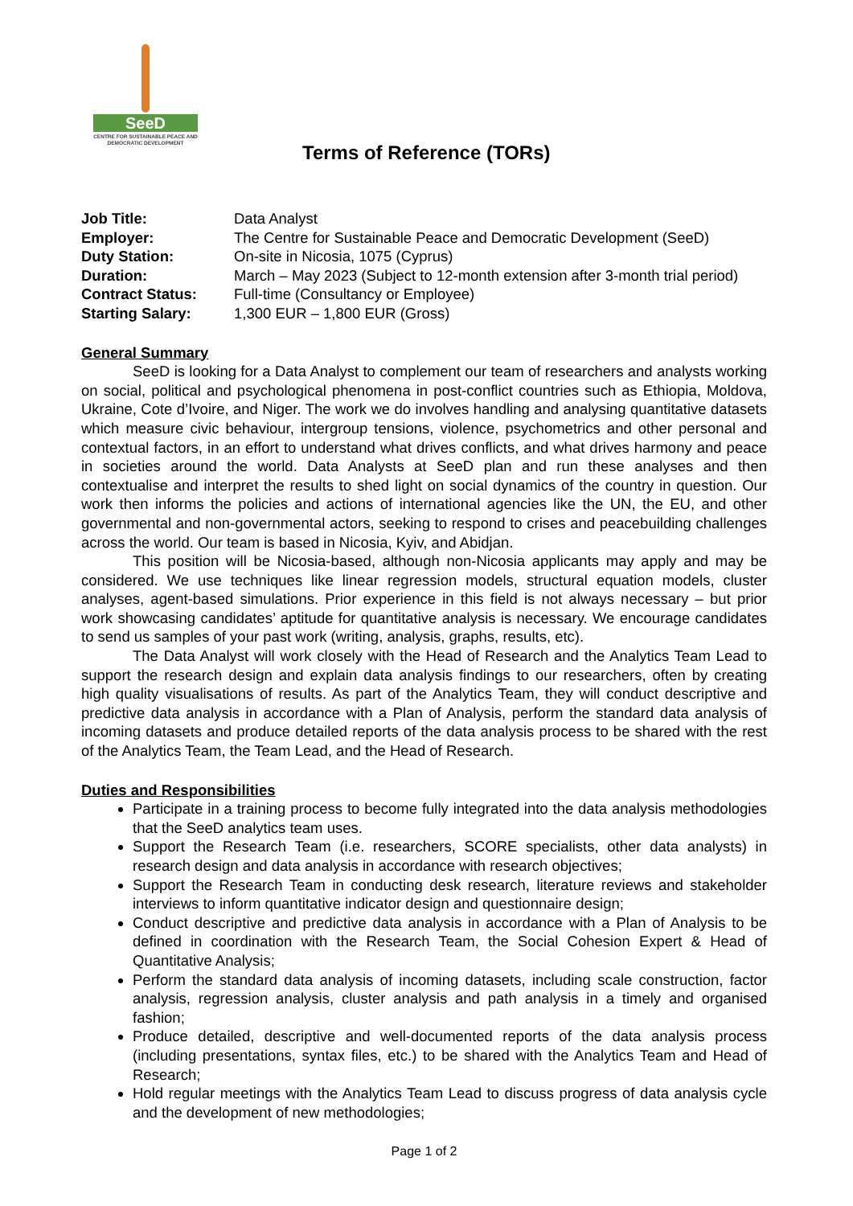SeeD
CENTRE FOR SUSTAINABLE PEACE AND DEMOCRATIC DEVELOPMENT
Terms of Reference (TORs)
| Job Title: | Data Analyst |
| Employer: | The Centre for Sustainable Peace and Democratic Development (SeeD) |
| Duty Station: | On-site in Nicosia, 1075 (Cyprus) |
| Duration: | March – May 2023 (Subject to 12-month extension after 3-month trial period) |
| Contract Status: | Full-time (Consultancy or Employee) |
| Starting Salary: | 1,300 EUR – 1,800 EUR (Gross) |
General Summary
SeeD is looking for a Data Analyst to complement our team of researchers and analysts working on social, political and psychological phenomena in post-conflict countries such as Ethiopia, Moldova, Ukraine, Cote d’Ivoire, and Niger. The work we do involves handling and analysing quantitative datasets which measure civic behaviour, intergroup tensions, violence, psychometrics and other personal and contextual factors, in an effort to understand what drives conflicts, and what drives harmony and peace in societies around the world. Data Analysts at SeeD plan and run these analyses and then contextualise and interpret the results to shed light on social dynamics of the country in question. Our work then informs the policies and actions of international agencies like the UN, the EU, and other governmental and non-governmental actors, seeking to respond to crises and peacebuilding challenges across the world. Our team is based in Nicosia, Kyiv, and Abidjan.
This position will be Nicosia-based, although non-Nicosia applicants may apply and may be considered. We use techniques like linear regression models, structural equation models, cluster analyses, agent-based simulations. Prior experience in this field is not always necessary – but prior work showcasing candidates’ aptitude for quantitative analysis is necessary. We encourage candidates to send us samples of your past work (writing, analysis, graphs, results, etc).
The Data Analyst will work closely with the Head of Research and the Analytics Team Lead to support the research design and explain data analysis findings to our researchers, often by creating high quality visualisations of results. As part of the Analytics Team, they will conduct descriptive and predictive data analysis in accordance with a Plan of Analysis, perform the standard data analysis of incoming datasets and produce detailed reports of the data analysis process to be shared with the rest of the Analytics Team, the Team Lead, and the Head of Research.
Duties and Responsibilities
Participate in a training process to become fully integrated into the data analysis methodologies that the SeeD analytics team uses.
Support the Research Team (i.e. researchers, SCORE specialists, other data analysts) in research design and data analysis in accordance with research objectives;
Support the Research Team in conducting desk research, literature reviews and stakeholder interviews to inform quantitative indicator design and questionnaire design;
Conduct descriptive and predictive data analysis in accordance with a Plan of Analysis to be defined in coordination with the Research Team, the Social Cohesion Expert & Head of Quantitative Analysis;
Perform the standard data analysis of incoming datasets, including scale construction, factor analysis, regression analysis, cluster analysis and path analysis in a timely and organised fashion;
Produce detailed, descriptive and well-documented reports of the data analysis process (including presentations, syntax files, etc.) to be shared with the Analytics Team and Head of Research;
Hold regular meetings with the Analytics Team Lead to discuss progress of data analysis cycle and the development of new methodologies;
Page 1 of 2